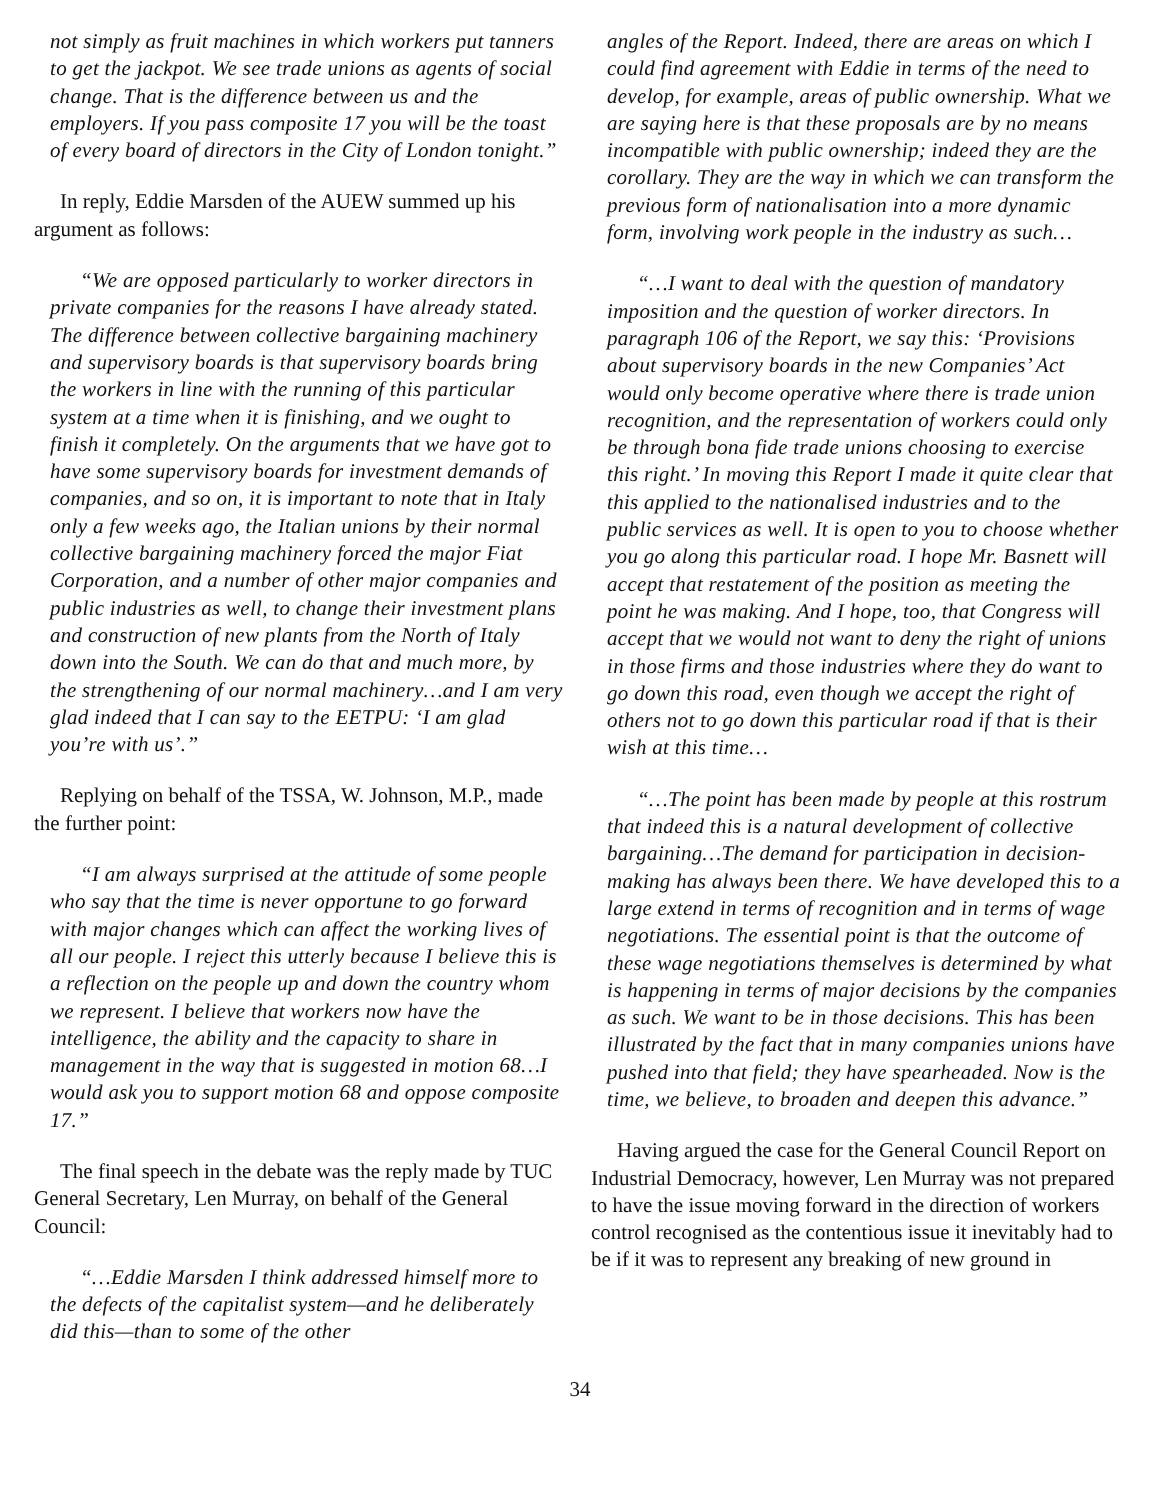not simply as fruit machines in which workers put tanners to get the jackpot. We see trade unions as agents of social change. That is the difference between us and the employers. If you pass composite 17 you will be the toast of every board of directors in the City of London tonight.”
In reply, Eddie Marsden of the AUEW summed up his argument as follows:
“We are opposed particularly to worker directors in private companies for the reasons I have already stated. The difference between collective bargaining machinery and supervisory boards is that supervisory boards bring the workers in line with the running of this particular system at a time when it is finishing, and we ought to finish it completely. On the arguments that we have got to have some supervisory boards for investment demands of companies, and so on, it is important to note that in Italy only a few weeks ago, the Italian unions by their normal collective bargaining machinery forced the major Fiat Corporation, and a number of other major companies and public industries as well, to change their investment plans and construction of new plants from the North of Italy down into the South. We can do that and much more, by the strengthening of our normal machinery…and I am very glad indeed that I can say to the EETPU: ‘I am glad you’re with us’.”
Replying on behalf of the TSSA, W. Johnson, M.P., made the further point:
“I am always surprised at the attitude of some people who say that the time is never opportune to go forward with major changes which can affect the working lives of all our people. I reject this utterly because I believe this is a reflection on the people up and down the country whom we represent. I believe that workers now have the intelligence, the ability and the capacity to share in management in the way that is suggested in motion 68…I would ask you to support motion 68 and oppose composite 17.”
The final speech in the debate was the reply made by TUC General Secretary, Len Murray, on behalf of the General Council:
“…Eddie Marsden I think addressed himself more to the defects of the capitalist system—and he deliberately did this—than to some of the other
angles of the Report. Indeed, there are areas on which I could find agreement with Eddie in terms of the need to develop, for example, areas of public ownership. What we are saying here is that these proposals are by no means incompatible with public ownership; indeed they are the corollary. They are the way in which we can transform the previous form of nationalisation into a more dynamic form, involving work people in the industry as such…
“…I want to deal with the question of mandatory imposition and the question of worker directors. In paragraph 106 of the Report, we say this: ‘Provisions about supervisory boards in the new Companies’ Act would only become operative where there is trade union recognition, and the representation of workers could only be through bona fide trade unions choosing to exercise this right.’ In moving this Report I made it quite clear that this applied to the nationalised industries and to the public services as well. It is open to you to choose whether you go along this particular road. I hope Mr. Basnett will accept that restatement of the position as meeting the point he was making. And I hope, too, that Congress will accept that we would not want to deny the right of unions in those firms and those industries where they do want to go down this road, even though we accept the right of others not to go down this particular road if that is their wish at this time…
“…The point has been made by people at this rostrum that indeed this is a natural development of collective bargaining…The demand for participation in decision-making has always been there. We have developed this to a large extend in terms of recognition and in terms of wage negotiations. The essential point is that the outcome of these wage negotiations themselves is determined by what is happening in terms of major decisions by the companies as such. We want to be in those decisions. This has been illustrated by the fact that in many companies unions have pushed into that field; they have spearheaded. Now is the time, we believe, to broaden and deepen this advance.”
Having argued the case for the General Council Report on Industrial Democracy, however, Len Murray was not prepared to have the issue moving forward in the direction of workers control recognised as the contentious issue it inevitably had to be if it was to represent any breaking of new ground in
34